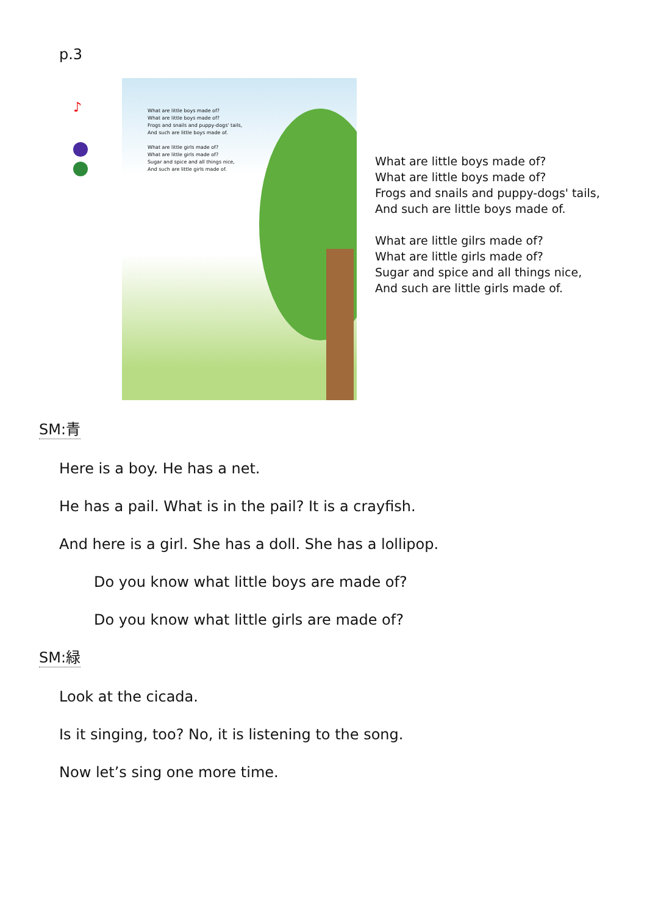p.3
♪
What are little boys made of?
What are little boys made of?
Frogs and snails and puppy-dogs' tails,
And such are little boys made of.
What are little girls made of?
What are little girls made of?
Sugar and spice and all things nice,
And such are little girls made of.
What are little boys made of?
What are little boys made of?
Frogs and snails and puppy-dogs' tails,
And such are little boys made of.
What are little gilrs made of?
What are little girls made of?
Sugar and spice and all things nice,
And such are little girls made of.
SM:青
Here is a boy. He has a net.
He has a pail. What is in the pail? It is a crayfish.
And here is a girl. She has a doll. She has a lollipop.
Do you know what little boys are made of?
Do you know what little girls are made of?
SM:緑
Look at the cicada.
Is it singing, too? No, it is listening to the song.
Now let’s sing one more time.